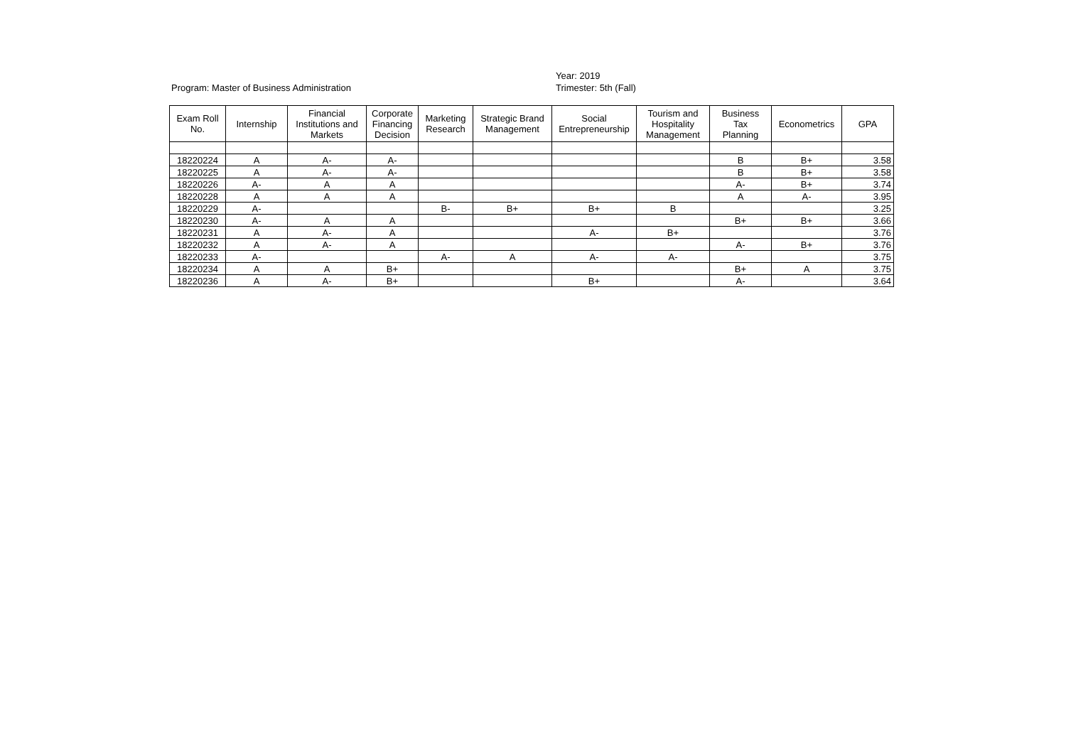Program: Master of Business Administration
Year: 2019
Trimester: 5th (Fall)
| Exam Roll No. | Internship | Financial Institutions and Markets | Corporate Financing Decision | Marketing Research | Strategic Brand Management | Social Entrepreneurship | Tourism and Hospitality Management | Business Tax Planning | Econometrics | GPA |
| --- | --- | --- | --- | --- | --- | --- | --- | --- | --- | --- |
| 18220224 | A | A- | A- | | | | | B | B+ | 3.58 |
| 18220225 | A | A- | A- | | | | | B | B+ | 3.58 |
| 18220226 | A- | A | A | | | | | A- | B+ | 3.74 |
| 18220228 | A | A | A | | | | | A | A- | 3.95 |
| 18220229 | A- | | | B- | B+ | B+ | B | | | 3.25 |
| 18220230 | A- | A | A | | | | | B+ | B+ | 3.66 |
| 18220231 | A | A- | A | | | A- | B+ | | | 3.76 |
| 18220232 | A | A- | A | | | | | A- | B+ | 3.76 |
| 18220233 | A- | | | A- | A | A- | A- | | | 3.75 |
| 18220234 | A | A | B+ | | | | | B+ | A | 3.75 |
| 18220236 | A | A- | B+ | | | B+ | | A- | | 3.64 |